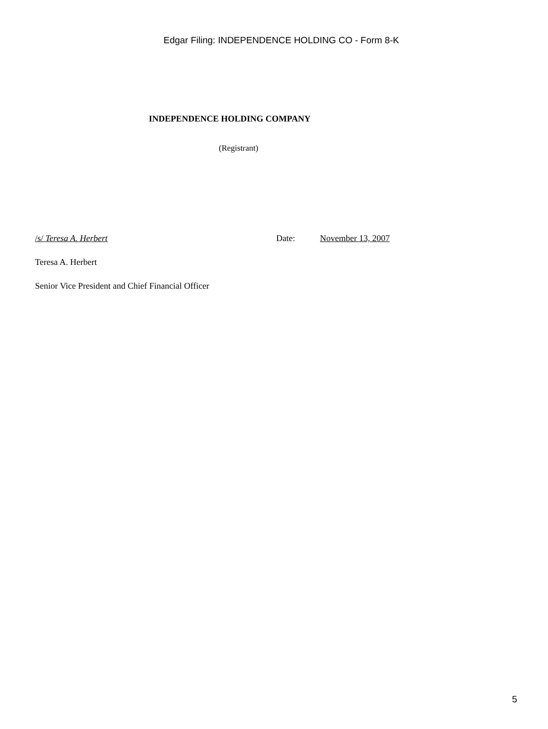Edgar Filing: INDEPENDENCE HOLDING CO - Form 8-K
INDEPENDENCE HOLDING COMPANY
(Registrant)
/s/ Teresa A. Herbert Date: November 13, 2007
Teresa A. Herbert
Senior Vice President and Chief Financial Officer
5